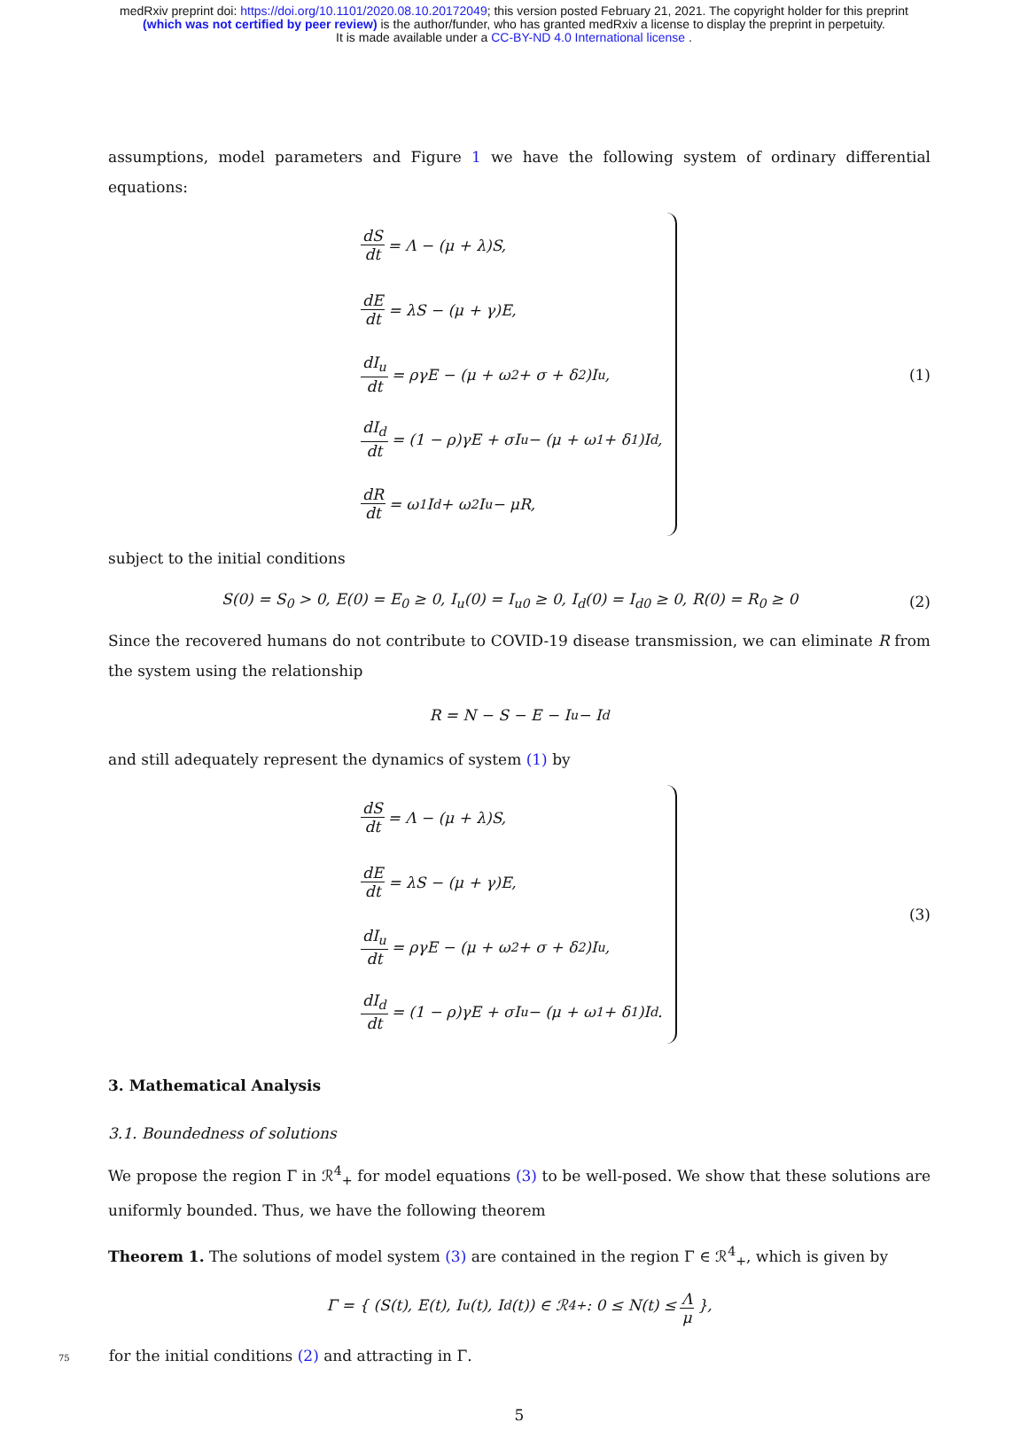medRxiv preprint doi: https://doi.org/10.1101/2020.08.10.20172049; this version posted February 21, 2021. The copyright holder for this preprint
(which was not certified by peer review) is the author/funder, who has granted medRxiv a license to display the preprint in perpetuity.
It is made available under a CC-BY-ND 4.0 International license .
assumptions, model parameters and Figure 1 we have the following system of ordinary differential equations:
dS dt = Λ − (μ + λ)S,
dE dt = λS − (μ + γ)E,
dI<sub>u</sub> dt = ργE − (μ + ω<sub>2</sub> + σ + δ<sub>2</sub>)I<sub>u</sub>,
dI<sub>d</sub> dt = (1 − ρ)γE + σI<sub>u</sub> − (μ + ω<sub>1</sub> + δ<sub>1</sub>)I<sub>d</sub>,
dR dt = ω<sub>1</sub>I<sub>d</sub> + ω<sub>2</sub>I<sub>u</sub> − μR,
(1)
subject to the initial conditions
S(0) = S<sub>0</sub> > 0, E(0) = E<sub>0</sub> ≥ 0, I<sub>u</sub>(0) = I<sub>u0</sub> ≥ 0, I<sub>d</sub>(0) = I<sub>d0</sub> ≥ 0, R(0) = R<sub>0</sub> ≥ 0 (2)
Since the recovered humans do not contribute to COVID-19 disease transmission, we can eliminate R from the system using the relationship
R = N − S − E − I<sub>u</sub> − I<sub>d</sub>
and still adequately represent the dynamics of system (1) by
dS dt = Λ − (μ + λ)S,
dE dt = λS − (μ + γ)E,
dI<sub>u</sub> dt = ργE − (μ + ω<sub>2</sub> + σ + δ<sub>2</sub>)I<sub>u</sub>,
dI<sub>d</sub> dt = (1 − ρ)γE + σI<sub>u</sub> − (μ + ω<sub>1</sub> + δ<sub>1</sub>)I<sub>d</sub>.
(3)
3. Mathematical Analysis
3.1. Boundedness of solutions
We propose the region Γ in ℛ<sup>4</sup><sub>+</sub> for model equations (3) to be well-posed. We show that these solutions are uniformly bounded. Thus, we have the following theorem
Theorem 1. The solutions of model system (3) are contained in the region Γ ∈ ℛ<sup>4</sup><sub>+</sub>, which is given by
Γ = { (S(t), E(t), I<sub>u</sub>(t), I<sub>d</sub>(t)) ∈ ℛ<sup>4</sup><sub>+</sub> : 0 ≤ N(t) ≤ Λ μ },
75 for the initial conditions (2) and attracting in Γ.
5